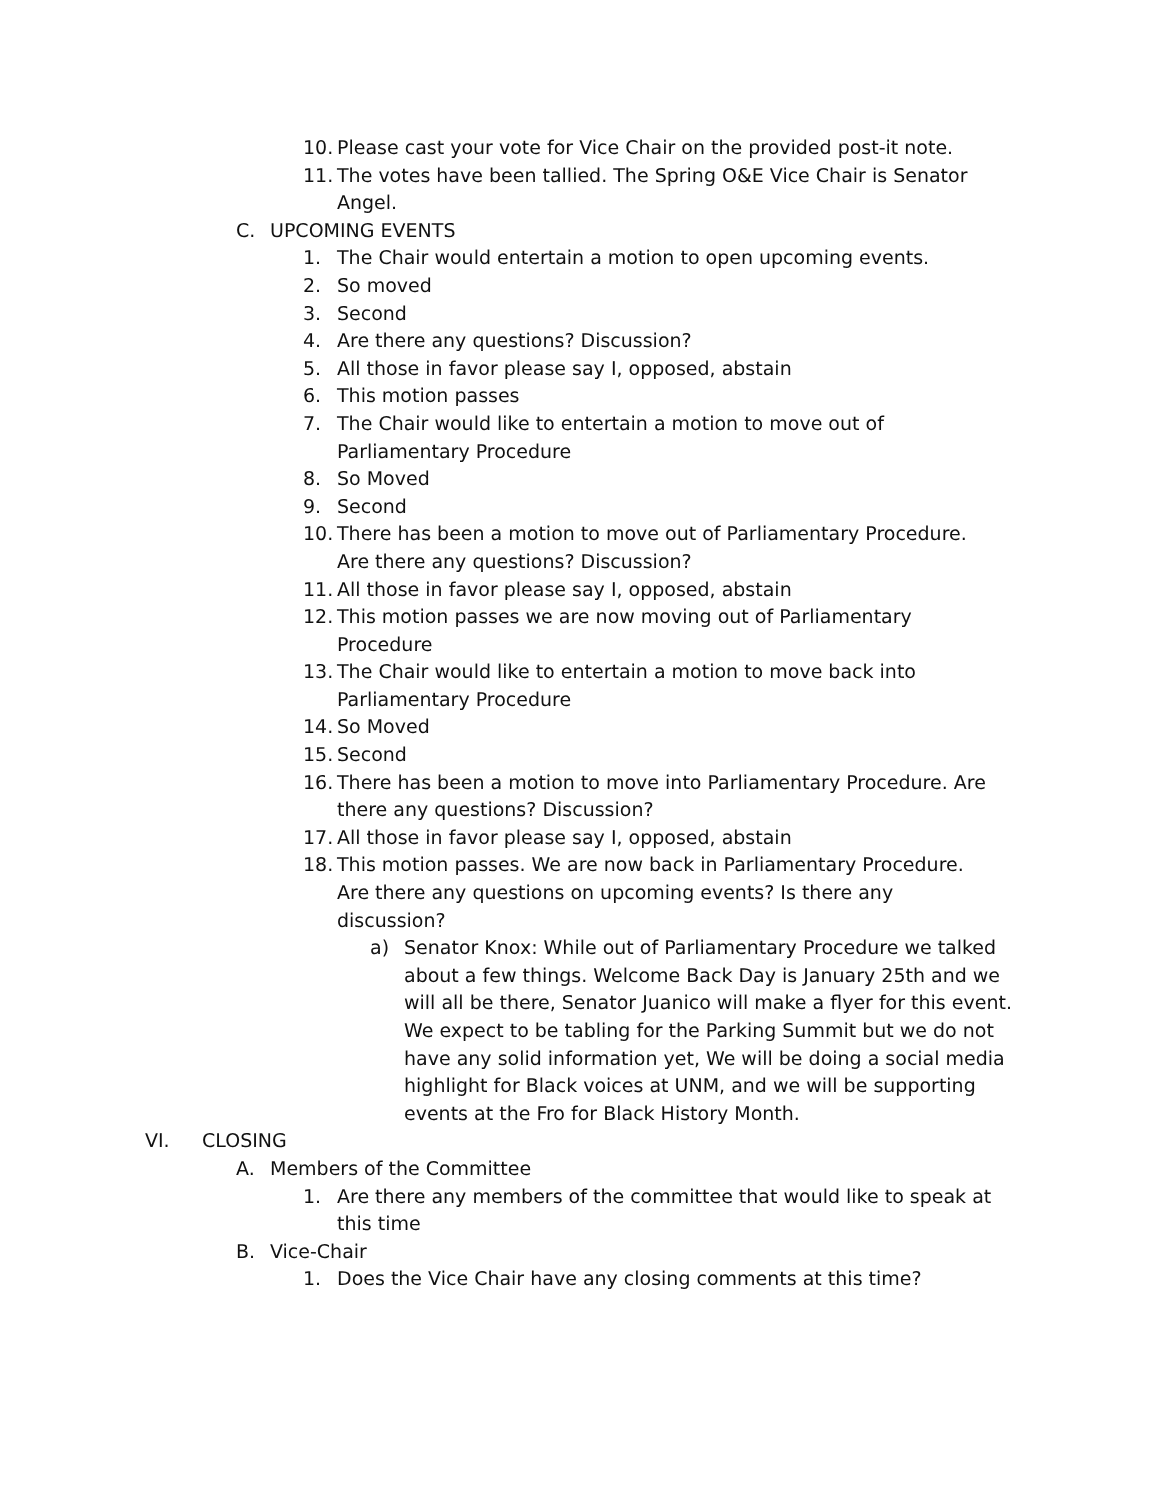10. Please cast your vote for Vice Chair on the provided post-it note.
11. The votes have been tallied. The Spring O&E Vice Chair is Senator Angel.
C. UPCOMING EVENTS
1. The Chair would entertain a motion to open upcoming events.
2. So moved
3. Second
4. Are there any questions? Discussion?
5. All those in favor please say I, opposed, abstain
6. This motion passes
7. The Chair would like to entertain a motion to move out of Parliamentary Procedure
8. So Moved
9. Second
10. There has been a motion to move out of Parliamentary Procedure. Are there any questions? Discussion?
11. All those in favor please say I, opposed, abstain
12. This motion passes we are now moving out of Parliamentary Procedure
13. The Chair would like to entertain a motion to move back into Parliamentary Procedure
14. So Moved
15. Second
16. There has been a motion to move into Parliamentary Procedure. Are there any questions? Discussion?
17. All those in favor please say I, opposed, abstain
18. This motion passes. We are now back in Parliamentary Procedure. Are there any questions on upcoming events? Is there any discussion?
a) Senator Knox: While out of Parliamentary Procedure we talked about a few things. Welcome Back Day is January 25th and we will all be there, Senator Juanico will make a flyer for this event. We expect to be tabling for the Parking Summit but we do not have any solid information yet, We will be doing a social media highlight for Black voices at UNM, and we will be supporting events at the Fro for Black History Month.
VI. CLOSING
A. Members of the Committee
1. Are there any members of the committee that would like to speak at this time
B. Vice-Chair
1. Does the Vice Chair have any closing comments at this time?